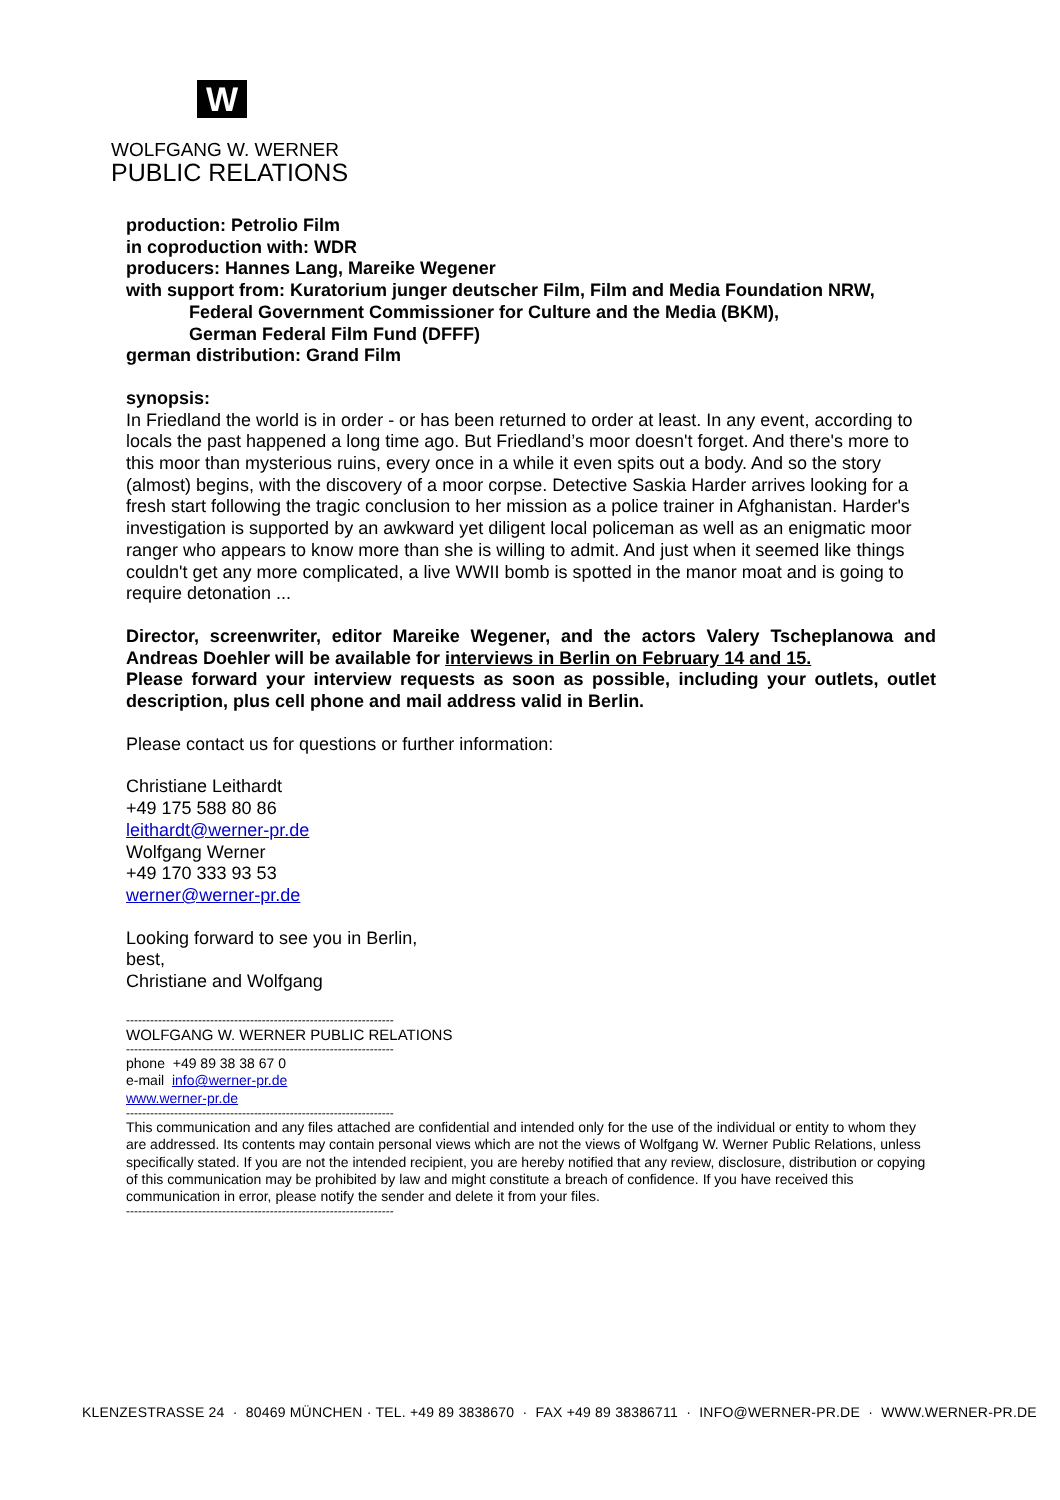W
WOLFGANG W. WERNER
PUBLIC RELATIONS
production: Petrolio Film
in coproduction with: WDR
producers: Hannes Lang, Mareike Wegener
with support from: Kuratorium junger deutscher Film, Film and Media Foundation NRW,
Federal Government Commissioner for Culture and the Media (BKM),
German Federal Film Fund (DFFF)
german distribution: Grand Film
synopsis:
In Friedland the world is in order - or has been returned to order at least. In any event, according to locals the past happened a long time ago. But Friedland’s moor doesn't forget. And there's more to this moor than mysterious ruins, every once in a while it even spits out a body. And so the story (almost) begins, with the discovery of a moor corpse. Detective Saskia Harder arrives looking for a fresh start following the tragic conclusion to her mission as a police trainer in Afghanistan. Harder's investigation is supported by an awkward yet diligent local policeman as well as an enigmatic moor ranger who appears to know more than she is willing to admit. And just when it seemed like things couldn't get any more complicated, a live WWII bomb is spotted in the manor moat and is going to require detonation ...
Director, screenwriter, editor Mareike Wegener, and the actors Valery Tscheplanowa and Andreas Doehler will be available for interviews in Berlin on February 14 and 15.
Please forward your interview requests as soon as possible, including your outlets, outlet description, plus cell phone and mail address valid in Berlin.
Please contact us for questions or further information:
Christiane Leithardt
+49 175 588 80 86
leithardt@werner-pr.de
Wolfgang Werner
+49 170 333 93 53
werner@werner-pr.de
Looking forward to see you in Berlin,
best,
Christiane and Wolfgang
-------------------------------------------------------------------
WOLFGANG W. WERNER PUBLIC RELATIONS
-------------------------------------------------------------------
phone +49 89 38 38 67 0
e-mail info@werner-pr.de
www.werner-pr.de
-------------------------------------------------------------------
This communication and any files attached are confidential and intended only for the use of the individual or entity to whom they are addressed. Its contents may contain personal views which are not the views of Wolfgang W. Werner Public Relations, unless specifically stated. If you are not the intended recipient, you are hereby notified that any review, disclosure, distribution or copying of this communication may be prohibited by law and might constitute a breach of confidence. If you have received this communication in error, please notify the sender and delete it from your files.
-------------------------------------------------------------------
KLENZESTRASSE 24 · 80469 MÜNCHEN · TEL. +49 89 3838670 · FAX +49 89 38386711 · INFO@WERNER-PR.DE · WWW.WERNER-PR.DE